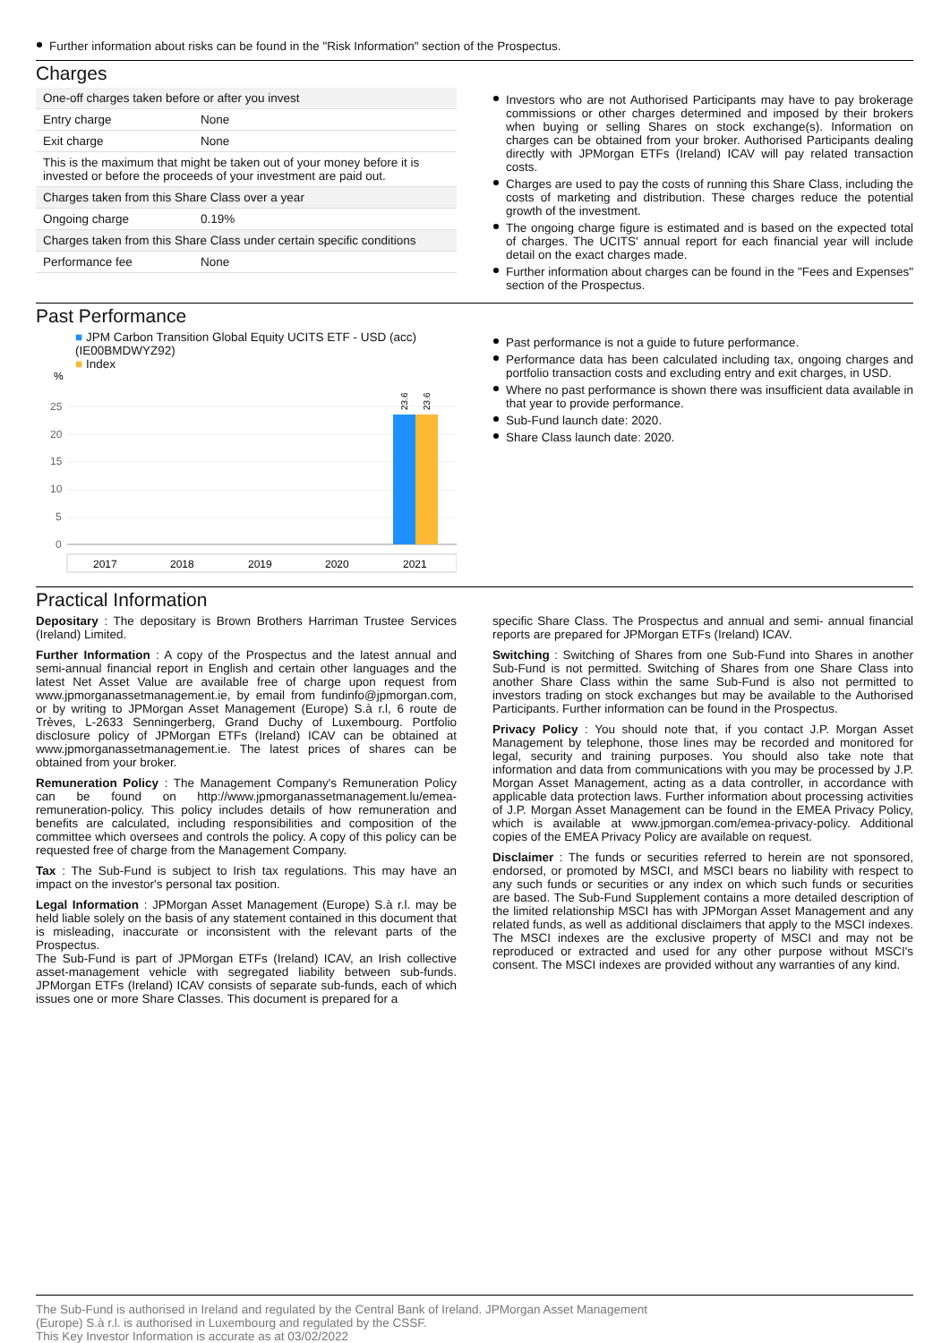Further information about risks can be found in the "Risk Information" section of the Prospectus.
Charges
| One-off charges taken before or after you invest | |
| Entry charge | None |
| Exit charge | None |
| This is the maximum that might be taken out of your money before it is invested or before the proceeds of your investment are paid out. | |
| Charges taken from this Share Class over a year | |
| Ongoing charge | 0.19% |
| Charges taken from this Share Class under certain specific conditions | |
| Performance fee | None |
Investors who are not Authorised Participants may have to pay brokerage commissions or other charges determined and imposed by their brokers when buying or selling Shares on stock exchange(s). Information on charges can be obtained from your broker. Authorised Participants dealing directly with JPMorgan ETFs (Ireland) ICAV will pay related transaction costs.
Charges are used to pay the costs of running this Share Class, including the costs of marketing and distribution. These charges reduce the potential growth of the investment.
The ongoing charge figure is estimated and is based on the expected total of charges. The UCITS' annual report for each financial year will include detail on the exact charges made.
Further information about charges can be found in the "Fees and Expenses" section of the Prospectus.
Past Performance
■ JPM Carbon Transition Global Equity UCITS ETF - USD (acc) (IE00BMDWYZ92)
■ Index
%
25
20
15
10
5
0
23.6
23.6
2017
2018
2019
2020
2021
Past performance is not a guide to future performance.
Performance data has been calculated including tax, ongoing charges and portfolio transaction costs and excluding entry and exit charges, in USD.
Where no past performance is shown there was insufficient data available in that year to provide performance.
Sub-Fund launch date: 2020.
Share Class launch date: 2020.
Practical Information
Depositary : The depositary is Brown Brothers Harriman Trustee Services (Ireland) Limited.
Further Information : A copy of the Prospectus and the latest annual and semi-annual financial report in English and certain other languages and the latest Net Asset Value are available free of charge upon request from www.jpmorganassetmanagement.ie, by email from fundinfo@jpmorgan.com, or by writing to JPMorgan Asset Management (Europe) S.à r.l, 6 route de Trèves, L-2633 Senningerberg, Grand Duchy of Luxembourg. Portfolio disclosure policy of JPMorgan ETFs (Ireland) ICAV can be obtained at www.jpmorganassetmanagement.ie. The latest prices of shares can be obtained from your broker.
Remuneration Policy : The Management Company's Remuneration Policy can be found on http://www.jpmorganassetmanagement.lu/emea-remuneration-policy. This policy includes details of how remuneration and benefits are calculated, including responsibilities and composition of the committee which oversees and controls the policy. A copy of this policy can be requested free of charge from the Management Company.
Tax : The Sub-Fund is subject to Irish tax regulations. This may have an impact on the investor's personal tax position.
Legal Information : JPMorgan Asset Management (Europe) S.à r.l. may be held liable solely on the basis of any statement contained in this document that is misleading, inaccurate or inconsistent with the relevant parts of the Prospectus.
The Sub-Fund is part of JPMorgan ETFs (Ireland) ICAV, an Irish collective asset-management vehicle with segregated liability between sub-funds. JPMorgan ETFs (Ireland) ICAV consists of separate sub-funds, each of which issues one or more Share Classes. This document is prepared for a
specific Share Class. The Prospectus and annual and semi- annual financial reports are prepared for JPMorgan ETFs (Ireland) ICAV.
Switching : Switching of Shares from one Sub-Fund into Shares in another Sub-Fund is not permitted. Switching of Shares from one Share Class into another Share Class within the same Sub-Fund is also not permitted to investors trading on stock exchanges but may be available to the Authorised Participants. Further information can be found in the Prospectus.
Privacy Policy : You should note that, if you contact J.P. Morgan Asset Management by telephone, those lines may be recorded and monitored for legal, security and training purposes. You should also take note that information and data from communications with you may be processed by J.P. Morgan Asset Management, acting as a data controller, in accordance with applicable data protection laws. Further information about processing activities of J.P. Morgan Asset Management can be found in the EMEA Privacy Policy, which is available at www.jpmorgan.com/emea-privacy-policy. Additional copies of the EMEA Privacy Policy are available on request.
Disclaimer : The funds or securities referred to herein are not sponsored, endorsed, or promoted by MSCI, and MSCI bears no liability with respect to any such funds or securities or any index on which such funds or securities are based. The Sub-Fund Supplement contains a more detailed description of the limited relationship MSCI has with JPMorgan Asset Management and any related funds, as well as additional disclaimers that apply to the MSCI indexes. The MSCI indexes are the exclusive property of MSCI and may not be reproduced or extracted and used for any other purpose without MSCI's consent. The MSCI indexes are provided without any warranties of any kind.
The Sub-Fund is authorised in Ireland and regulated by the Central Bank of Ireland. JPMorgan Asset Management
(Europe) S.à r.l. is authorised in Luxembourg and regulated by the CSSF.
This Key Investor Information is accurate as at 03/02/2022